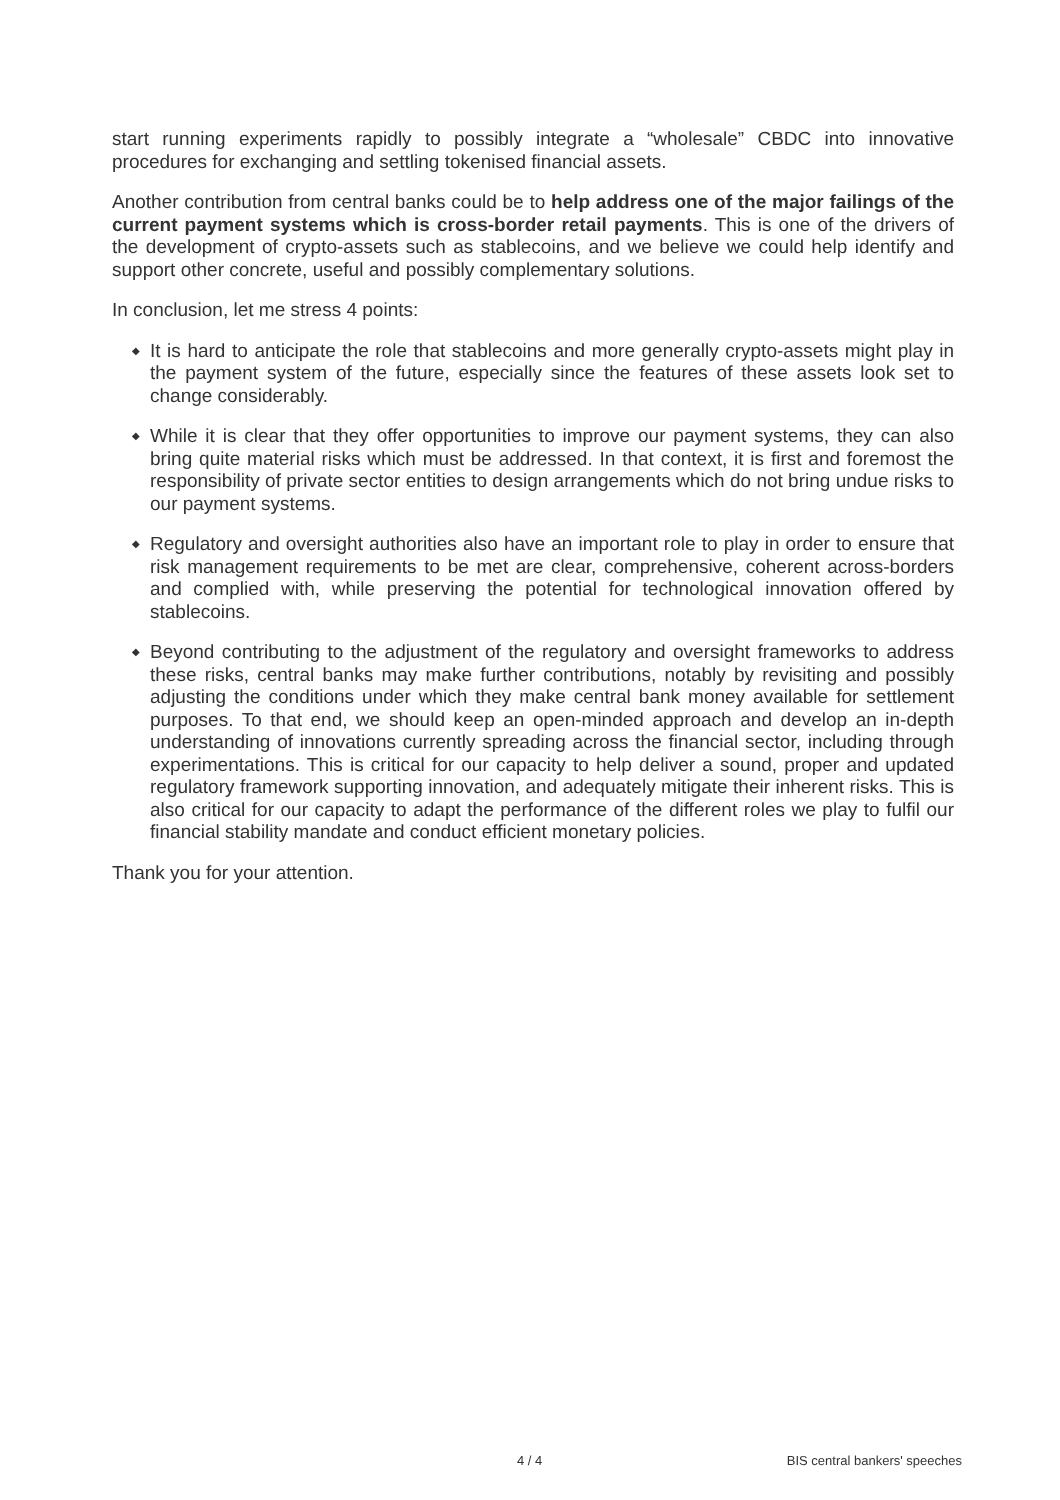start running experiments rapidly to possibly integrate a “wholesale” CBDC into innovative procedures for exchanging and settling tokenised financial assets.
Another contribution from central banks could be to help address one of the major failings of the current payment systems which is cross-border retail payments. This is one of the drivers of the development of crypto-assets such as stablecoins, and we believe we could help identify and support other concrete, useful and possibly complementary solutions.
In conclusion, let me stress 4 points:
◆ It is hard to anticipate the role that stablecoins and more generally crypto-assets might play in the payment system of the future, especially since the features of these assets look set to change considerably.
◆ While it is clear that they offer opportunities to improve our payment systems, they can also bring quite material risks which must be addressed. In that context, it is first and foremost the responsibility of private sector entities to design arrangements which do not bring undue risks to our payment systems.
◆ Regulatory and oversight authorities also have an important role to play in order to ensure that risk management requirements to be met are clear, comprehensive, coherent across-borders and complied with, while preserving the potential for technological innovation offered by stablecoins.
◆ Beyond contributing to the adjustment of the regulatory and oversight frameworks to address these risks, central banks may make further contributions, notably by revisiting and possibly adjusting the conditions under which they make central bank money available for settlement purposes. To that end, we should keep an open-minded approach and develop an in-depth understanding of innovations currently spreading across the financial sector, including through experimentations. This is critical for our capacity to help deliver a sound, proper and updated regulatory framework supporting innovation, and adequately mitigate their inherent risks. This is also critical for our capacity to adapt the performance of the different roles we play to fulfil our financial stability mandate and conduct efficient monetary policies.
Thank you for your attention.
4 / 4 BIS central bankers' speeches